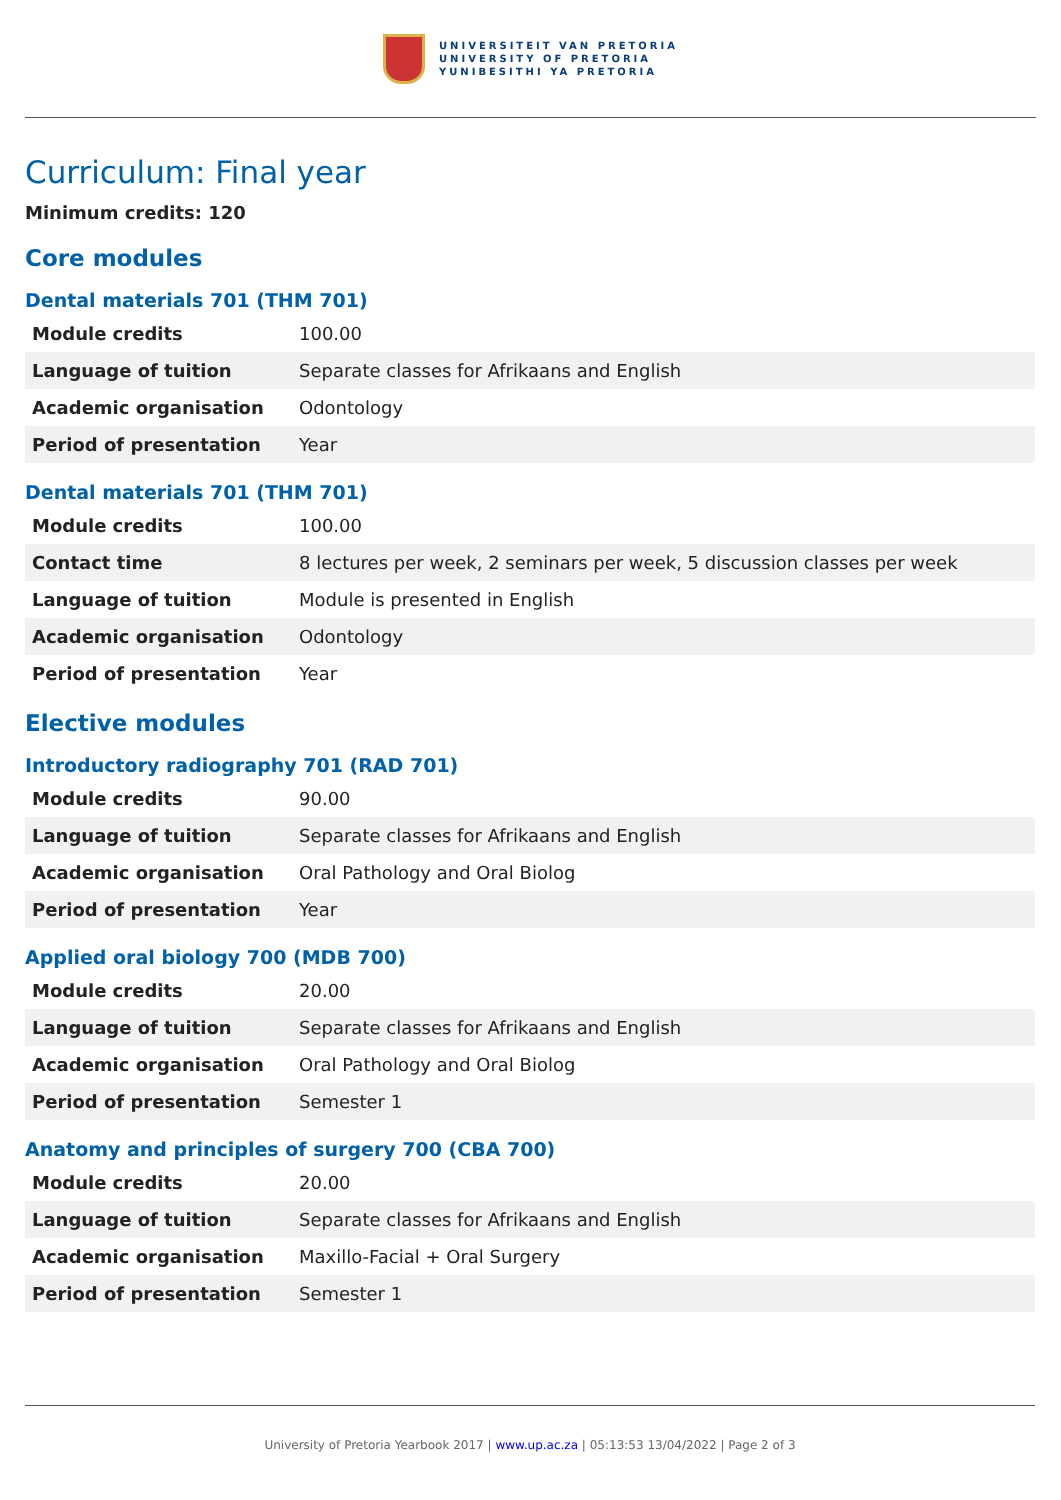UNIVERSITEIT VAN PRETORIA
UNIVERSITY OF PRETORIA
YUNIBESITHI YA PRETORIA
Curriculum: Final year
Minimum credits: 120
Core modules
Dental materials 701 (THM 701)
| Module credits | 100.00 |
| Language of tuition | Separate classes for Afrikaans and English |
| Academic organisation | Odontology |
| Period of presentation | Year |
Dental materials 701 (THM 701)
| Module credits | 100.00 |
| Contact time | 8 lectures per week, 2 seminars per week, 5 discussion classes per week |
| Language of tuition | Module is presented in English |
| Academic organisation | Odontology |
| Period of presentation | Year |
Elective modules
Introductory radiography 701 (RAD 701)
| Module credits | 90.00 |
| Language of tuition | Separate classes for Afrikaans and English |
| Academic organisation | Oral Pathology and Oral Biolog |
| Period of presentation | Year |
Applied oral biology 700 (MDB 700)
| Module credits | 20.00 |
| Language of tuition | Separate classes for Afrikaans and English |
| Academic organisation | Oral Pathology and Oral Biolog |
| Period of presentation | Semester 1 |
Anatomy and principles of surgery 700 (CBA 700)
| Module credits | 20.00 |
| Language of tuition | Separate classes for Afrikaans and English |
| Academic organisation | Maxillo-Facial + Oral Surgery |
| Period of presentation | Semester 1 |
University of Pretoria Yearbook 2017 | www.up.ac.za | 05:13:53 13/04/2022 | Page 2 of 3